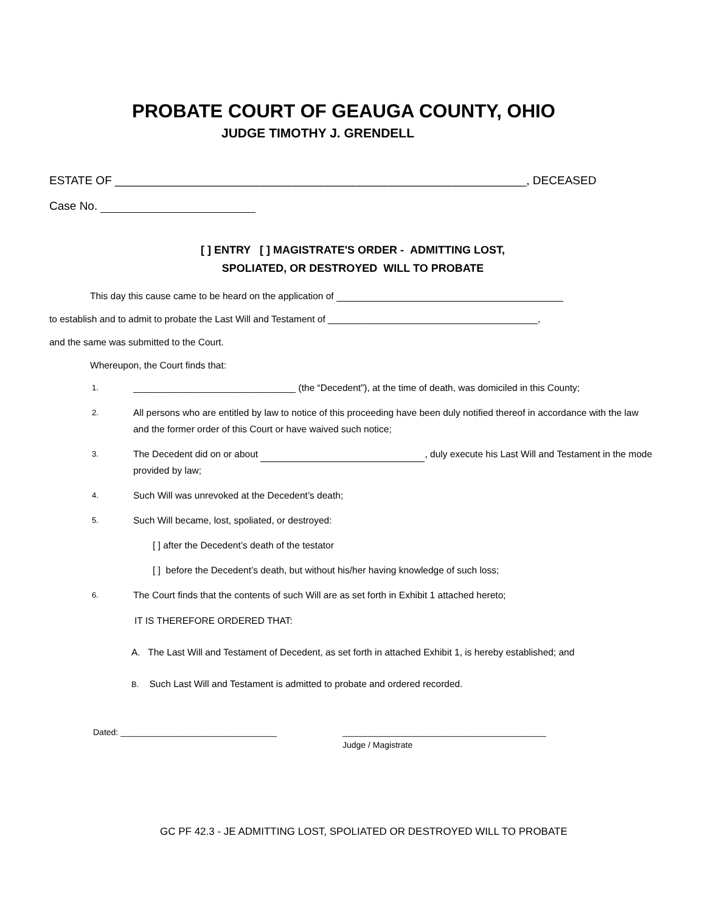PROBATE COURT OF GEAUGA COUNTY, OHIO
JUDGE TIMOTHY J. GRENDELL
ESTATE OF ________________________________________________________________, DECEASED
Case No.
[ ] ENTRY [ ] MAGISTRATE'S ORDER - ADMITTING LOST,
SPOLIATED, OR DESTROYED WILL TO PROBATE
This day this cause came to be heard on the application of
to establish and to admit to probate the Last Will and Testament of ________________________________________,
and the same was submitted to the Court.
Whereupon, the Court finds that:
1. _______________________________ (the “Decedent”), at the time of death, was domiciled in this County;
2. All persons who are entitled by law to notice of this proceeding have been duly notified thereof in accordance with the law and the former order of this Court or have waived such notice;
3. The Decedent did on or about , duly execute his Last Will and Testament in the mode provided by law;
4. Such Will was unrevoked at the Decedent’s death;
5. Such Will became, lost, spoliated, or destroyed:
[ ] after the Decedent’s death of the testator
[ ] before the Decedent’s death, but without his/her having knowledge of such loss;
6. The Court finds that the contents of such Will are as set forth in Exhibit 1 attached hereto;
IT IS THEREFORE ORDERED THAT:
A. The Last Will and Testament of Decedent, as set forth in attached Exhibit 1, is hereby established; and
B. Such Last Will and Testament is admitted to probate and ordered recorded.
Dated: _________________________________ ___________________________________________
Judge / Magistrate
GC PF 42.3 - JE ADMITTING LOST, SPOLIATED OR DESTROYED WILL TO PROBATE